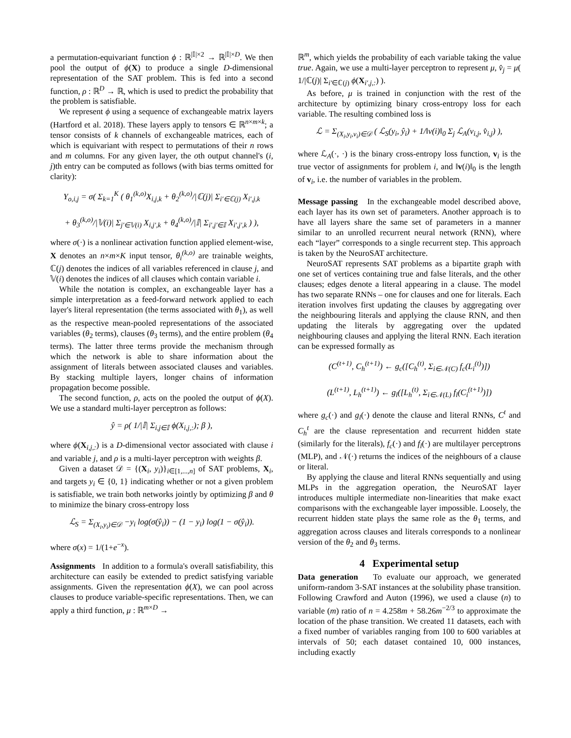a permutation-equivariant function ϕ : ℝ<sup>|𝕀|×2</sup> → ℝ<sup>|𝕀|×D</sup>. We then pool the output of ϕ(X) to produce a single D-dimensional representation of the SAT problem. This is fed into a second function, ρ : ℝ<sup>D</sup> → ℝ, which is used to predict the probability that the problem is satisfiable.
We represent ϕ using a sequence of exchangeable matrix layers (Hartford et al. 2018). These layers apply to tensors ∈ ℝ<sup>n×m×k</sup>; a tensor consists of k channels of exchangeable matrices, each of which is equivariant with respect to permutations of their n rows and m columns. For any given layer, the oth output channel's (i, j)th entry can be computed as follows (with bias terms omitted for clarity):
Y<sub>o,i,j</sub> = σ( Σ<sub>k=1</sub><sup>K</sup> ( θ<sub>1</sub><sup>(k,o)</sup>X<sub>i,j,k</sub> + θ<sub>2</sub><sup>(k,o)</sup>/|ℂ(j)| Σ<sub>i′∈ℂ(j)</sub> X<sub>i′,j,k</sub>
+ θ<sub>3</sub><sup>(k,o)</sup>/|𝕍(i)| Σ<sub>j′∈𝕍(i)</sub> X<sub>i,j′,k</sub> + θ<sub>4</sub><sup>(k,o)</sup>/|𝕀| Σ<sub>i′,j′∈𝕀</sub> X<sub>i′,j′,k</sub> ) ),
where σ(·) is a nonlinear activation function applied element-wise, X denotes an n×m×K input tensor, θ<sub>i</sub><sup>(k,o)</sup> are trainable weights, ℂ(j) denotes the indices of all variables referenced in clause j, and 𝕍(i) denotes the indices of all clauses which contain variable i.
While the notation is complex, an exchangeable layer has a simple interpretation as a feed-forward network applied to each layer's literal representation (the terms associated with θ<sub>1</sub>), as well as the respective mean-pooled representations of the associated variables (θ<sub>2</sub> terms), clauses (θ<sub>3</sub> terms), and the entire problem (θ<sub>4</sub> terms). The latter three terms provide the mechanism through which the network is able to share information about the assignment of literals between associated clauses and variables. By stacking multiple layers, longer chains of information propagation become possible.
The second function, ρ, acts on the pooled the output of ϕ(X). We use a standard multi-layer perceptron as follows:
ŷ = ρ( 1/|𝕀| Σ<sub>i,j∈𝕀</sub> ϕ(X<sub>i,j,:</sub>); β ),
where ϕ(X<sub>i,j,:</sub>) is a D-dimensional vector associated with clause i and variable j, and ρ is a multi-layer perceptron with weights β.
Given a dataset 𝒟 = {(X<sub>i</sub>, y<sub>i</sub>)}<sub>i∈[1,...,n]</sub> of SAT problems, X<sub>i</sub>, and targets y<sub>i</sub> ∈ {0, 1} indicating whether or not a given problem is satisfiable, we train both networks jointly by optimizing β and θ to minimize the binary cross-entropy loss
ℒ<sub>S</sub> = Σ<sub>(X<sub>i</sub>,y<sub>i</sub>)∈𝒟</sub> −y<sub>i</sub> log(σ(ŷ<sub>i</sub>)) − (1 − y<sub>i</sub>) log(1 − σ(ŷ<sub>i</sub>)).
where σ(x) = 1/(1+e<sup>−x</sup>).
Assignments In addition to a formula's overall satisfiability, this architecture can easily be extended to predict satisfying variable assignments. Given the representation ϕ(X), we can pool across clauses to produce variable-specific representations. Then, we can apply a third function, μ : ℝ<sup>m×D</sup> →
ℝ<sup>m</sup>, which yields the probability of each variable taking the value true. Again, we use a multi-layer perceptron to represent μ, v̂<sub>j</sub> = μ( 1/|ℂ(j)| Σ<sub>i′∈ℂ(j)</sub> ϕ(X<sub>i′,j,:</sub>) ).
As before, μ is trained in conjunction with the rest of the architecture by optimizing binary cross-entropy loss for each variable. The resulting combined loss is
ℒ = Σ<sub>(X<sub>i</sub>,y<sub>i</sub>,v<sub>i</sub>)∈𝒟</sub> ( ℒ<sub>S</sub>(y<sub>i</sub>, ŷ<sub>i</sub>) + 1/‖v(i)‖<sub>0</sub> Σ<sub>j</sub> ℒ<sub>A</sub>(v<sub>i,j</sub>, v̂<sub>i,j</sub>) ),
where ℒ<sub>A</sub>(·, ·) is the binary cross-entropy loss function, v<sub>i</sub> is the true vector of assignments for problem i, and ‖v(i)‖<sub>0</sub> is the length of v<sub>i</sub>, i.e. the number of variables in the problem.
Message passing In the exchangeable model described above, each layer has its own set of parameters. Another approach is to have all layers share the same set of parameters in a manner similar to an unrolled recurrent neural network (RNN), where each “layer” corresponds to a single recurrent step. This approach is taken by the NeuroSAT architecture.
NeuroSAT represents SAT problems as a bipartite graph with one set of vertices containing true and false literals, and the other clauses; edges denote a literal appearing in a clause. The model has two separate RNNs – one for clauses and one for literals. Each iteration involves first updating the clauses by aggregating over the neighbouring literals and applying the clause RNN, and then updating the literals by aggregating over the updated neighbouring clauses and applying the literal RNN. Each iteration can be expressed formally as
(C<sup>(t+1)</sup>, C<sub>h</sub><sup>(t+1)</sup>) ← g<sub>c</sub>([C<sub>h</sub><sup>(t)</sup>, Σ<sub>i∈𝒩(C)</sub> f<sub>c</sub>(L<sub>i</sub><sup>(t)</sup>)])
(L<sup>(t+1)</sup>, L<sub>h</sub><sup>(t+1)</sup>) ← g<sub>l</sub>([L<sub>h</sub><sup>(t)</sup>, Σ<sub>i∈𝒩(L)</sub> f<sub>l</sub>(C<sub>i</sub><sup>(t+1)</sup>)])
where g<sub>c</sub>(·) and g<sub>l</sub>(·) denote the clause and literal RNNs, C<sup>t</sup> and C<sub>h</sub><sup>t</sup> are the clause representation and recurrent hidden state (similarly for the literals), f<sub>c</sub>(·) and f<sub>l</sub>(·) are multilayer perceptrons (MLP), and 𝒩(·) returns the indices of the neighbours of a clause or literal.
By applying the clause and literal RNNs sequentially and using MLPs in the aggregation operation, the NeuroSAT layer introduces multiple intermediate non-linearities that make exact comparisons with the exchangeable layer impossible. Loosely, the recurrent hidden state plays the same role as the θ<sub>1</sub> terms, and aggregation across clauses and literals corresponds to a nonlinear version of the θ<sub>2</sub> and θ<sub>3</sub> terms.
4 Experimental setup
Data generation To evaluate our approach, we generated uniform-random 3-SAT instances at the solubility phase transition. Following Crawford and Auton (1996), we used a clause (n) to variable (m) ratio of n = 4.258m + 58.26m<sup>−2/3</sup> to approximate the location of the phase transition. We created 11 datasets, each with a fixed number of variables ranging from 100 to 600 variables at intervals of 50; each dataset contained 10, 000 instances, including exactly